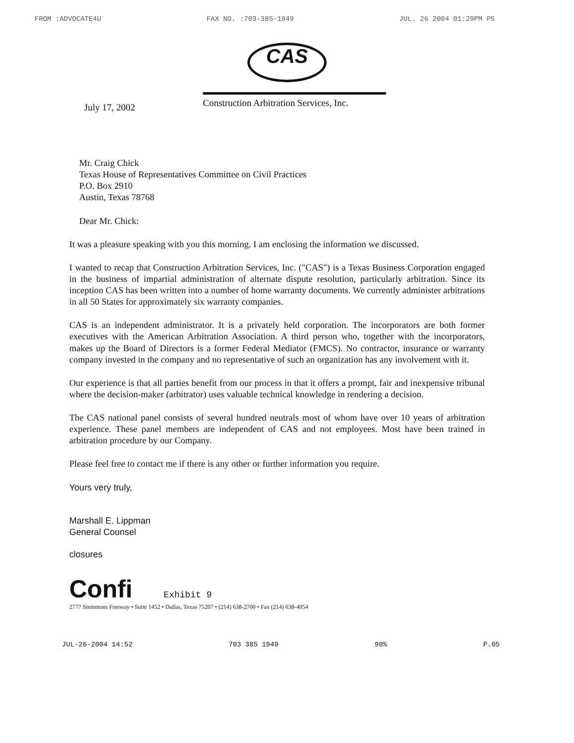FROM :ADVOCATE4U FAX NO. :703-385-1949 JUL. 26 2004 01:29PM P5
CAS
July 17, 2002
Construction Arbitration Services, Inc.
Mr. Craig Chick
Texas House of Representatives Committee on Civil Practices
P.O. Box 2910
Austin, Texas 78768
Dear Mr. Chick:
It was a pleasure speaking with you this morning. I am enclosing the information we discussed.
I wanted to recap that Construction Arbitration Services, Inc. ("CAS") is a Texas Business Corporation engaged in the business of impartial administration of alternate dispute resolution, particularly arbitration. Since its inception CAS has been written into a number of home warranty documents. We currently administer arbitrations in all 50 States for approximately six warranty companies.
CAS is an independent administrator. It is a privately held corporation. The incorporators are both former executives with the American Arbitration Association. A third person who, together with the incorporators, makes up the Board of Directors is a former Federal Mediator (FMCS). No contractor, insurance or warranty company invested in the company and no representative of such an organization has any involvement with it.
Our experience is that all parties benefit from our process in that it offers a prompt, fair and inexpensive tribunal where the decision-maker (arbitrator) uses valuable technical knowledge in rendering a decision.
The CAS national panel consists of several hundred neutrals most of whom have over 10 years of arbitration experience. These panel members are independent of CAS and not employees. Most have been trained in arbitration procedure by our Company.
Please feel free to contact me if there is any other or further information you require.
Yours very truly,
Marshall E. Lippman
General Counsel
closures
Confi Exhibit 9
2777 Stemmons Freeway • Suite 1452 • Dallas, Texas 75207 • (214) 638-2700 • Fax (214) 638-4054
JUL-26-2004 14:52 703 385 1949 98% P.05